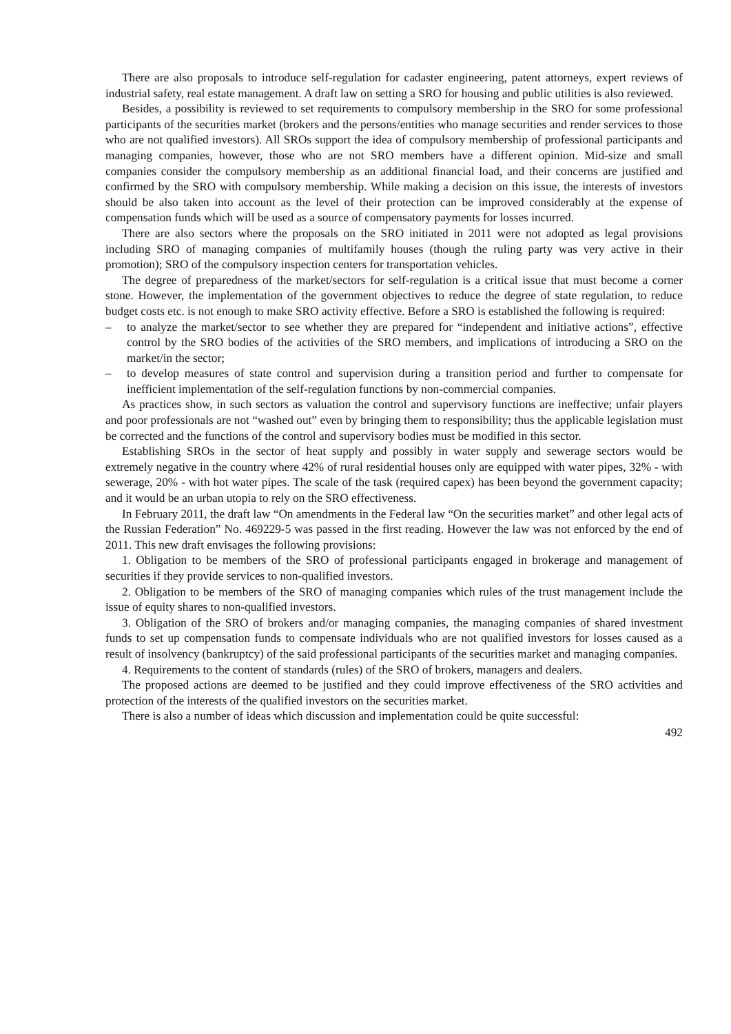There are also proposals to introduce self-regulation for cadaster engineering, patent attorneys, expert reviews of industrial safety, real estate management. A draft law on setting a SRO for housing and public utilities is also reviewed.
Besides, a possibility is reviewed to set requirements to compulsory membership in the SRO for some professional participants of the securities market (brokers and the persons/entities who manage securities and render services to those who are not qualified investors). All SROs support the idea of compulsory membership of professional participants and managing companies, however, those who are not SRO members have a different opinion. Mid-size and small companies consider the compulsory membership as an additional financial load, and their concerns are justified and confirmed by the SRO with compulsory membership. While making a decision on this issue, the interests of investors should be also taken into account as the level of their protection can be improved considerably at the expense of compensation funds which will be used as a source of compensatory payments for losses incurred.
There are also sectors where the proposals on the SRO initiated in 2011 were not adopted as legal provisions including SRO of managing companies of multifamily houses (though the ruling party was very active in their promotion); SRO of the compulsory inspection centers for transportation vehicles.
The degree of preparedness of the market/sectors for self-regulation is a critical issue that must become a corner stone. However, the implementation of the government objectives to reduce the degree of state regulation, to reduce budget costs etc. is not enough to make SRO activity effective. Before a SRO is established the following is required:
– to analyze the market/sector to see whether they are prepared for “independent and initiative actions”, effective control by the SRO bodies of the activities of the SRO members, and implications of introducing a SRO on the market/in the sector;
– to develop measures of state control and supervision during a transition period and further to compensate for inefficient implementation of the self-regulation functions by non-commercial companies.
As practices show, in such sectors as valuation the control and supervisory functions are ineffective; unfair players and poor professionals are not “washed out” even by bringing them to responsibility; thus the applicable legislation must be corrected and the functions of the control and supervisory bodies must be modified in this sector.
Establishing SROs in the sector of heat supply and possibly in water supply and sewerage sectors would be extremely negative in the country where 42% of rural residential houses only are equipped with water pipes, 32% - with sewerage, 20% - with hot water pipes. The scale of the task (required capex) has been beyond the government capacity; and it would be an urban utopia to rely on the SRO effectiveness.
In February 2011, the draft law “On amendments in the Federal law “On the securities market” and other legal acts of the Russian Federation” No. 469229-5 was passed in the first reading. However the law was not enforced by the end of 2011. This new draft envisages the following provisions:
1. Obligation to be members of the SRO of professional participants engaged in brokerage and management of securities if they provide services to non-qualified investors.
2. Obligation to be members of the SRO of managing companies which rules of the trust management include the issue of equity shares to non-qualified investors.
3. Obligation of the SRO of brokers and/or managing companies, the managing companies of shared investment funds to set up compensation funds to compensate individuals who are not qualified investors for losses caused as a result of insolvency (bankruptcy) of the said professional participants of the securities market and managing companies.
4. Requirements to the content of standards (rules) of the SRO of brokers, managers and dealers.
The proposed actions are deemed to be justified and they could improve effectiveness of the SRO activities and protection of the interests of the qualified investors on the securities market.
There is also a number of ideas which discussion and implementation could be quite successful:
492